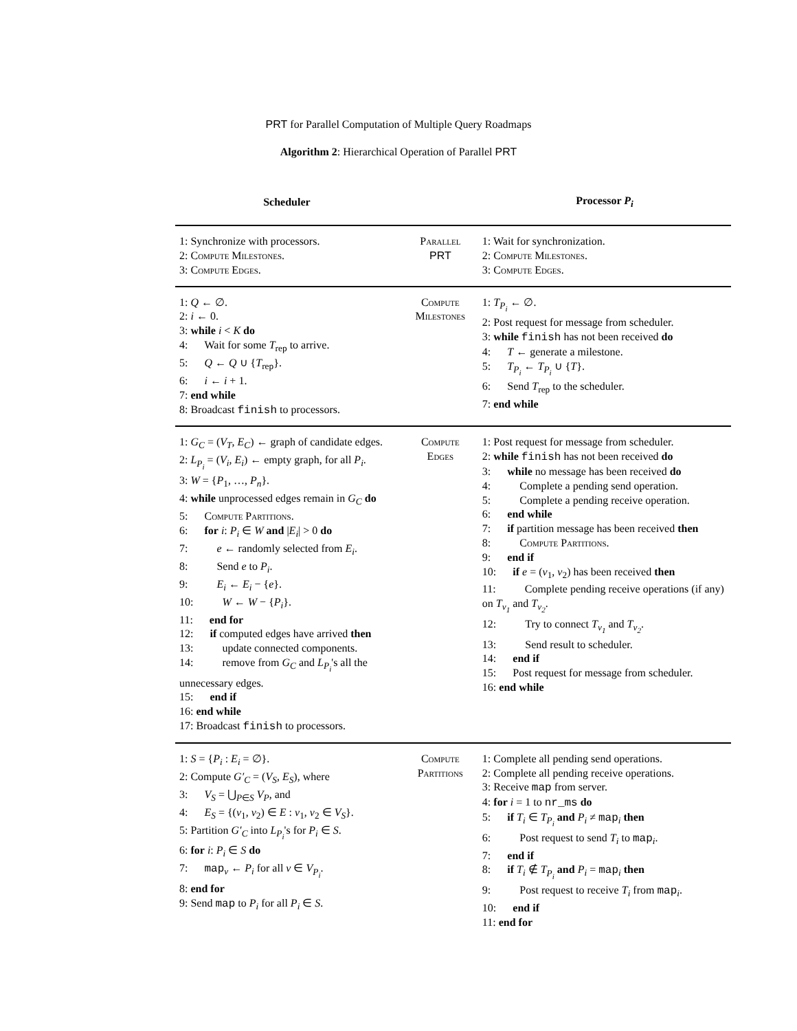PRT for Parallel Computation of Multiple Query Roadmaps
Algorithm 2: Hierarchical Operation of Parallel PRT
| Scheduler | | Processor P<sub>i</sub> |
| --- | --- | --- |
| 1: Synchronize with processors. 2: Compute Milestones . 3: Compute Edges . | Parallel PRT | 1: Wait for synchronization. 2: Compute Milestones . 3: Compute Edges . |
| 1: Q ← ∅. 2: i ← 0. 3: while i < K do 4: Wait for some T<sub>rep</sub> to arrive. 5: Q ← Q ∪ { T<sub>rep</sub>}. 6: i ← i + 1. 7: end while 8: Broadcast finish to processors. | Compute Milestones | 1: T<sub>P<sub>i</sub></sub> ← ∅. 2: Post request for message from scheduler. 3: while finish has not been received do 4: T ← generate a milestone. 5: T<sub>P<sub>i</sub></sub> ← T<sub>P<sub>i</sub></sub> ∪ { T }. 6: Send T<sub>rep</sub> to the scheduler. 7: end while |
| 1: G<sub>C</sub> = ( V<sub>T</sub> , E<sub>C</sub> ) ← graph of candidate edges. 2: L<sub>P<sub>i</sub></sub> = ( V<sub>i</sub> , E<sub>i</sub> ) ← empty graph, for all P<sub>i</sub> . 3: W = { P<sub>1</sub>, …, P<sub>n</sub> }. 4: while unprocessed edges remain in G<sub>C</sub> do 5: Compute Partitions. 6: for i : P<sub>i</sub> ∈ W and / E<sub>i</sub> / > 0 do 7: e ← randomly selected from E<sub>i</sub> . 8: Send e to P<sub>i</sub> . 9: E<sub>i</sub> ← E<sub>i</sub> − { e }. 10: W ← W − { P<sub>i</sub> }. 11: end for 12: if computed edges have arrived then 13: update connected components. 14: remove from G<sub>C</sub> and L<sub>P<sub>i</sub></sub> 's all the unnecessary edges. 15: end if 16: end while 17: Broadcast finish to processors. | Compute Edges | 1: Post request for message from scheduler. 2: while finish has not been received do 3: while no message has been received do 4: Complete a pending send operation. 5: Complete a pending receive operation. 6: end while 7: if partition message has been received then 8: Compute Partitions. 9: end if 10: if e = ( v<sub>1</sub>, v<sub>2</sub>) has been received then 11: Complete pending receive operations (if any) on T<sub>v<sub>1</sub></sub> and T<sub>v<sub>2</sub></sub> . 12: Try to connect T<sub>v<sub>1</sub></sub> and T<sub>v<sub>2</sub></sub> . 13: Send result to scheduler. 14: end if 15: Post request for message from scheduler. 16: end while |
| 1: S = { P<sub>i</sub> : E<sub>i</sub> = ∅}. 2: Compute G′<sub>C</sub> = ( V<sub>S</sub> , E<sub>S</sub> ), where 3: V<sub>S</sub> = ⋃<sub>P∈S</sub> V<sub>P</sub> , and 4: E<sub>S</sub> = {( v<sub>1</sub>, v<sub>2</sub>) ∈ E : v<sub>1</sub>, v<sub>2</sub> ∈ V<sub>S</sub> }. 5: Partition G′<sub>C</sub> into L<sub>P<sub>i</sub></sub> 's for P<sub>i</sub> ∈ S . 6: for i : P<sub>i</sub> ∈ S do 7: map<sub>v</sub> ← P<sub>i</sub> for all v ∈ V<sub>P<sub>i</sub></sub> . 8: end for 9: Send map to P<sub>i</sub> for all P<sub>i</sub> ∈ S . | Compute Partitions | 1: Complete all pending send operations. 2: Complete all pending receive operations. 3: Receive map from server. 4: for i = 1 to nr_ms do 5: if T<sub>i</sub> ∈ T<sub>P<sub>i</sub></sub> and P<sub>i</sub> ≠ map<sub>i</sub> then 6: Post request to send T<sub>i</sub> to map<sub>i</sub>. 7: end if 8: if T<sub>i</sub> ∉ T<sub>P<sub>i</sub></sub> and P<sub>i</sub> = map<sub>i</sub> then 9: Post request to receive T<sub>i</sub> from map<sub>i</sub>. 10: end if 11: end for |